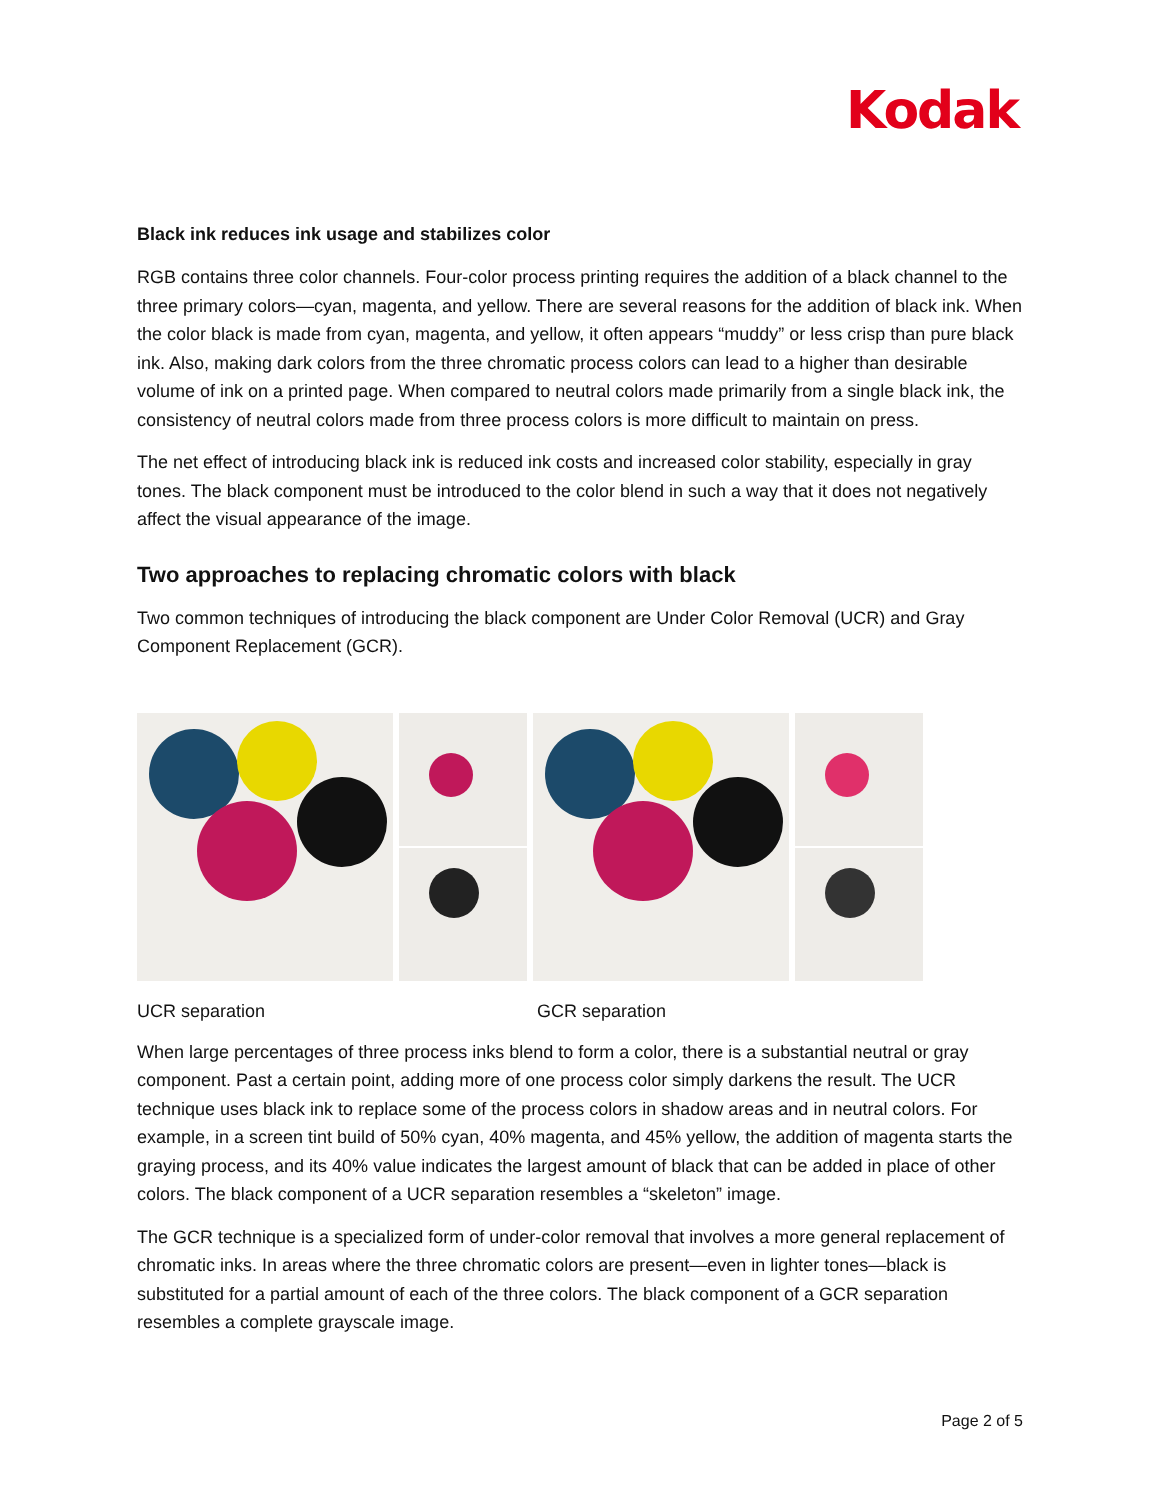Kodak
Black ink reduces ink usage and stabilizes color
RGB contains three color channels. Four-color process printing requires the addition of a black channel to the three primary colors—cyan, magenta, and yellow. There are several reasons for the addition of black ink. When the color black is made from cyan, magenta, and yellow, it often appears “muddy” or less crisp than pure black ink. Also, making dark colors from the three chromatic process colors can lead to a higher than desirable volume of ink on a printed page. When compared to neutral colors made primarily from a single black ink, the consistency of neutral colors made from three process colors is more difficult to maintain on press.
The net effect of introducing black ink is reduced ink costs and increased color stability, especially in gray tones. The black component must be introduced to the color blend in such a way that it does not negatively affect the visual appearance of the image.
Two approaches to replacing chromatic colors with black
Two common techniques of introducing the black component are Under Color Removal (UCR) and Gray Component Replacement (GCR).
UCR separation GCR separation
When large percentages of three process inks blend to form a color, there is a substantial neutral or gray component. Past a certain point, adding more of one process color simply darkens the result. The UCR technique uses black ink to replace some of the process colors in shadow areas and in neutral colors. For example, in a screen tint build of 50% cyan, 40% magenta, and 45% yellow, the addition of magenta starts the graying process, and its 40% value indicates the largest amount of black that can be added in place of other colors. The black component of a UCR separation resembles a “skeleton” image.
The GCR technique is a specialized form of under-color removal that involves a more general replacement of chromatic inks. In areas where the three chromatic colors are present—even in lighter tones—black is substituted for a partial amount of each of the three colors. The black component of a GCR separation resembles a complete grayscale image.
Page 2 of 5